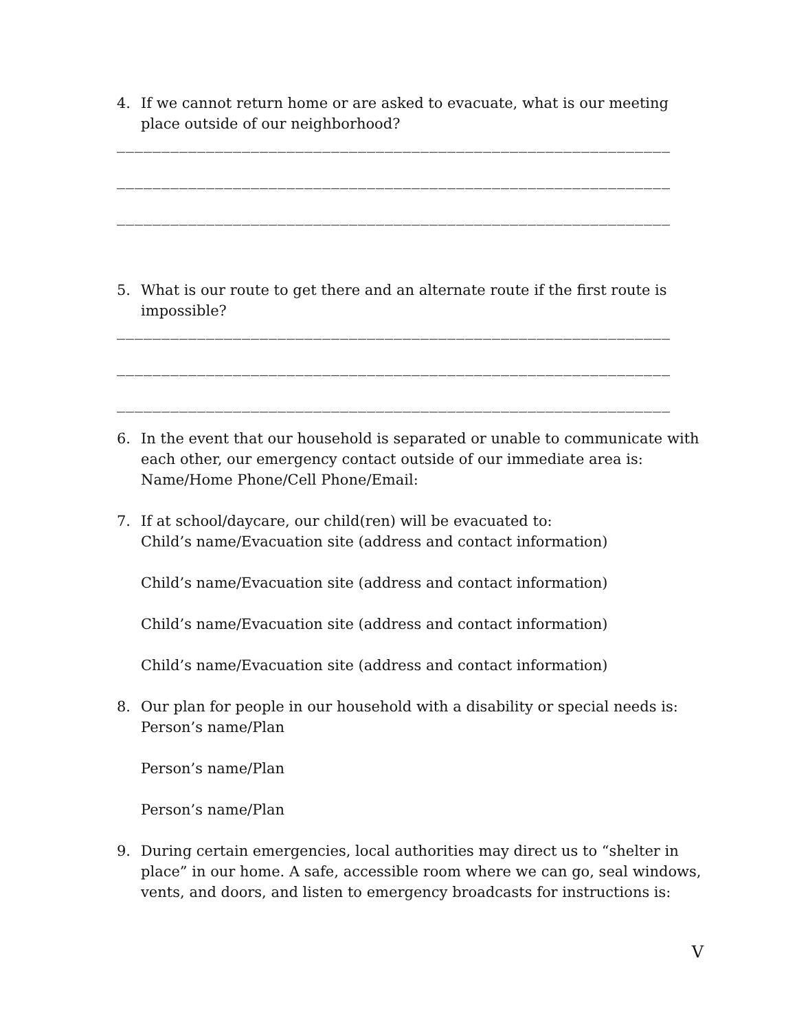4. If we cannot return home or are asked to evacuate, what is our meeting place outside of our neighborhood?
______________________________________________________________
______________________________________________________________
______________________________________________________________
5. What is our route to get there and an alternate route if the first route is impossible?
______________________________________________________________
______________________________________________________________
______________________________________________________________
6. In the event that our household is separated or unable to communicate with each other, our emergency contact outside of our immediate area is:
Name/Home Phone/Cell Phone/Email:
7. If at school/daycare, our child(ren) will be evacuated to:
Child’s name/Evacuation site (address and contact information)
Child’s name/Evacuation site (address and contact information)
Child’s name/Evacuation site (address and contact information)
Child’s name/Evacuation site (address and contact information)
8. Our plan for people in our household with a disability or special needs is:
Person’s name/Plan
Person’s name/Plan
Person’s name/Plan
9. During certain emergencies, local authorities may direct us to “shelter in place” in our home. A safe, accessible room where we can go, seal windows, vents, and doors, and listen to emergency broadcasts for instructions is:
V